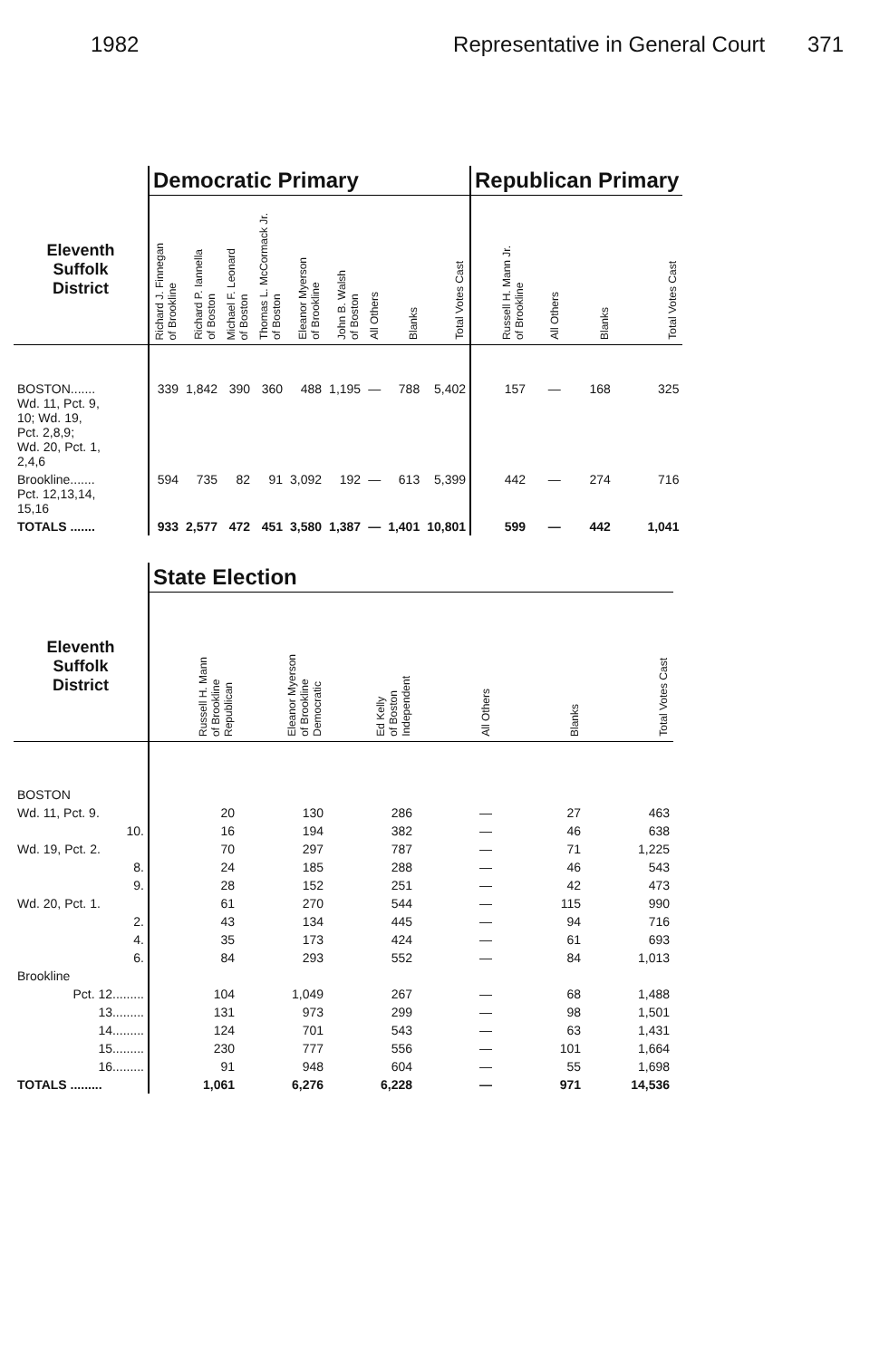1982 Representative in General Court 371
| | Democratic Primary | | | | | | | | | Republican Primary | | | |
| --- | --- | --- | --- | --- | --- | --- | --- | --- | --- | --- | --- | --- | --- |
| Eleventh Suffolk District | Richard J. Finnegan of Brookline | Richard P. Iannella of Boston | Michael F. Leonard of Boston | Thomas L. McCormack Jr. of Boston | Eleanor Myerson of Brookline | John B. Walsh of Boston | All Others | Blanks | Total Votes Cast | Russell H. Mann Jr. of Brookline | All Others | Blanks | Total Votes Cast |
| BOSTON....... Wd. 11, Pct. 9, 10; Wd. 19, Pct. 2,8,9; Wd. 20, Pct. 1, 2,4,6 | 339 | 1,842 | 390 | 360 | 488 | 1,195 | — | 788 | 5,402 | 157 | — | 168 | 325 |
| Brookline....... Pct. 12,13,14, 15,16 | 594 | 735 | 82 | 91 | 3,092 | 192 | — | 613 | 5,399 | 442 | — | 274 | 716 |
| TOTALS ....... | 933 | 2,577 | 472 | 451 | 3,580 | 1,387 | — | 1,401 | 10,801 | 599 | — | 442 | 1,041 |
| | State Election | | | | | |
| --- | --- | --- | --- | --- | --- | --- |
| Eleventh Suffolk District | Russell H. Mann of Brookline Republican | Eleanor Myerson of Brookline Democratic | Ed Kelly of Boston Independent | All Others | Blanks | Total Votes Cast |
| BOSTON | | | | | | |
| Wd. 11, Pct. 9. | 20 | 130 | 286 | — | 27 | 463 |
| 10. | 16 | 194 | 382 | — | 46 | 638 |
| Wd. 19, Pct. 2. | 70 | 297 | 787 | — | 71 | 1,225 |
| 8. | 24 | 185 | 288 | — | 46 | 543 |
| 9. | 28 | 152 | 251 | — | 42 | 473 |
| Wd. 20, Pct. 1. | 61 | 270 | 544 | — | 115 | 990 |
| 2. | 43 | 134 | 445 | — | 94 | 716 |
| 4. | 35 | 173 | 424 | — | 61 | 693 |
| 6. | 84 | 293 | 552 | — | 84 | 1,013 |
| Brookline | | | | | | |
| Pct. 12......... | 104 | 1,049 | 267 | — | 68 | 1,488 |
| 13......... | 131 | 973 | 299 | — | 98 | 1,501 |
| 14......... | 124 | 701 | 543 | — | 63 | 1,431 |
| 15......... | 230 | 777 | 556 | — | 101 | 1,664 |
| 16......... | 91 | 948 | 604 | — | 55 | 1,698 |
| TOTALS ......... | 1,061 | 6,276 | 6,228 | — | 971 | 14,536 |